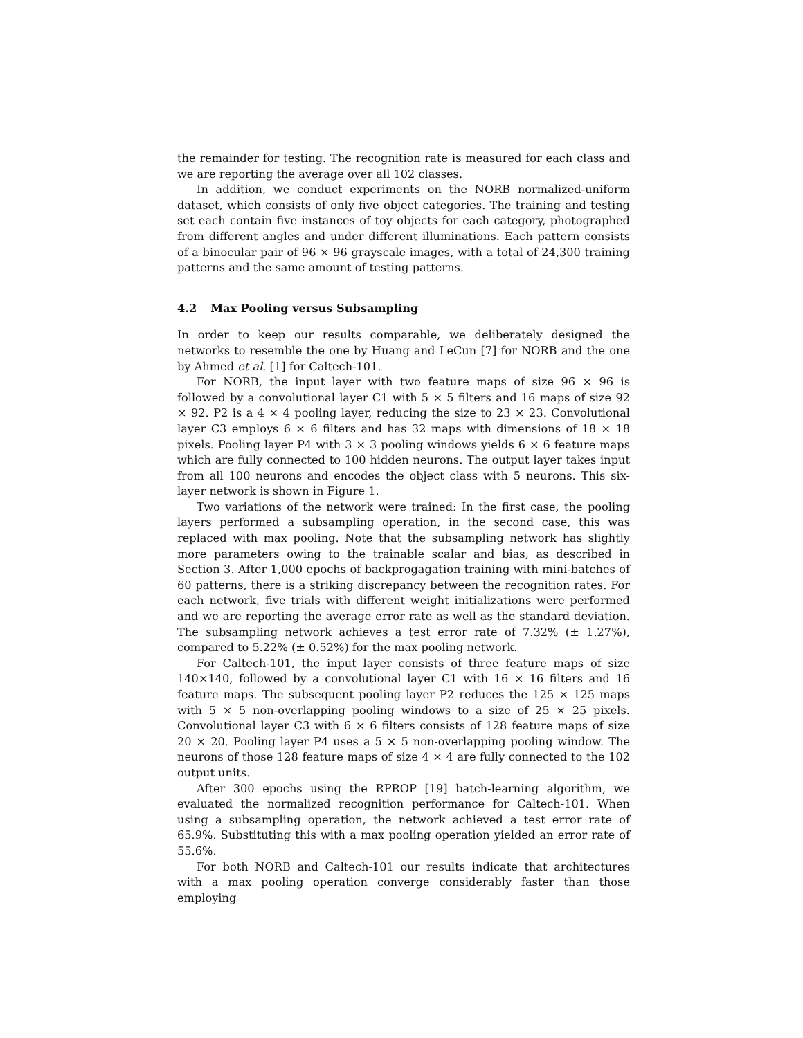the remainder for testing. The recognition rate is measured for each class and we are reporting the average over all 102 classes.
In addition, we conduct experiments on the NORB normalized-uniform dataset, which consists of only five object categories. The training and testing set each contain five instances of toy objects for each category, photographed from different angles and under different illuminations. Each pattern consists of a binocular pair of 96 × 96 grayscale images, with a total of 24,300 training patterns and the same amount of testing patterns.
4.2 Max Pooling versus Subsampling
In order to keep our results comparable, we deliberately designed the networks to resemble the one by Huang and LeCun [7] for NORB and the one by Ahmed et al. [1] for Caltech-101.
For NORB, the input layer with two feature maps of size 96 × 96 is followed by a convolutional layer C1 with 5 × 5 filters and 16 maps of size 92 × 92. P2 is a 4 × 4 pooling layer, reducing the size to 23 × 23. Convolutional layer C3 employs 6 × 6 filters and has 32 maps with dimensions of 18 × 18 pixels. Pooling layer P4 with 3 × 3 pooling windows yields 6 × 6 feature maps which are fully connected to 100 hidden neurons. The output layer takes input from all 100 neurons and encodes the object class with 5 neurons. This six-layer network is shown in Figure 1.
Two variations of the network were trained: In the first case, the pooling layers performed a subsampling operation, in the second case, this was replaced with max pooling. Note that the subsampling network has slightly more parameters owing to the trainable scalar and bias, as described in Section 3. After 1,000 epochs of backprogagation training with mini-batches of 60 patterns, there is a striking discrepancy between the recognition rates. For each network, five trials with different weight initializations were performed and we are reporting the average error rate as well as the standard deviation. The subsampling network achieves a test error rate of 7.32% (± 1.27%), compared to 5.22% (± 0.52%) for the max pooling network.
For Caltech-101, the input layer consists of three feature maps of size 140×140, followed by a convolutional layer C1 with 16 × 16 filters and 16 feature maps. The subsequent pooling layer P2 reduces the 125 × 125 maps with 5 × 5 non-overlapping pooling windows to a size of 25 × 25 pixels. Convolutional layer C3 with 6 × 6 filters consists of 128 feature maps of size 20 × 20. Pooling layer P4 uses a 5 × 5 non-overlapping pooling window. The neurons of those 128 feature maps of size 4 × 4 are fully connected to the 102 output units.
After 300 epochs using the RPROP [19] batch-learning algorithm, we evaluated the normalized recognition performance for Caltech-101. When using a subsampling operation, the network achieved a test error rate of 65.9%. Substituting this with a max pooling operation yielded an error rate of 55.6%.
For both NORB and Caltech-101 our results indicate that architectures with a max pooling operation converge considerably faster than those employing